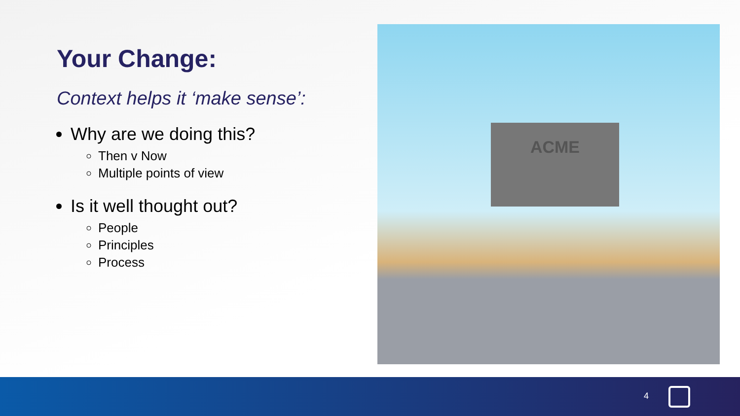Your Change:
Context helps it ‘make sense’:
Why are we doing this?
Then v Now
Multiple points of view
Is it well thought out?
People
Principles
Process
ACME
4